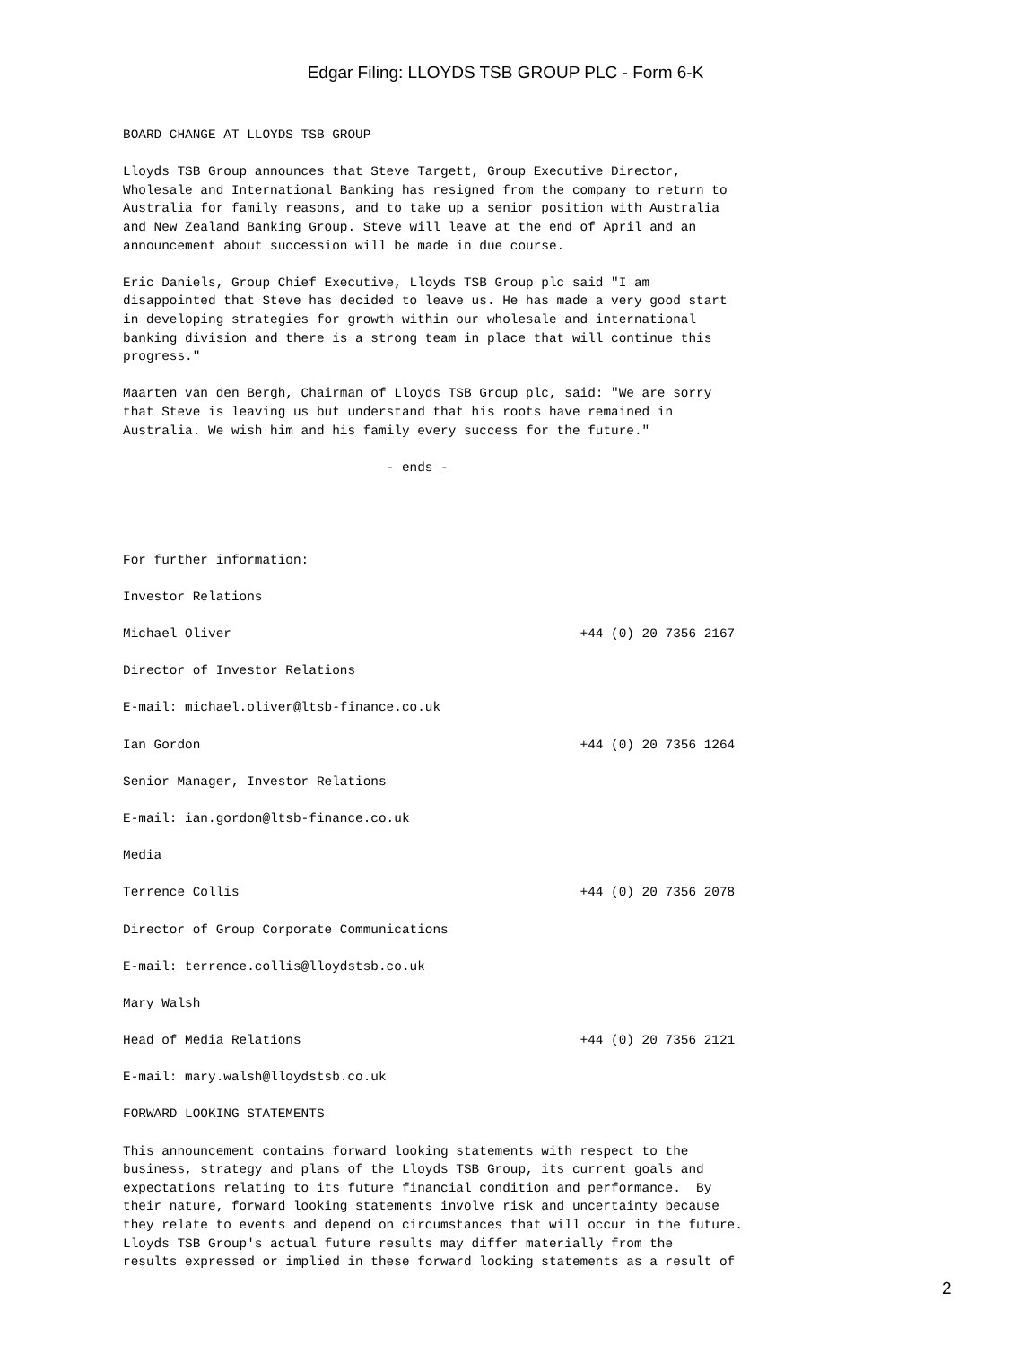Edgar Filing: LLOYDS TSB GROUP PLC - Form 6-K
BOARD CHANGE AT LLOYDS TSB GROUP

Lloyds TSB Group announces that Steve Targett, Group Executive Director,
Wholesale and International Banking has resigned from the company to return to
Australia for family reasons, and to take up a senior position with Australia
and New Zealand Banking Group. Steve will leave at the end of April and an
announcement about succession will be made in due course.

Eric Daniels, Group Chief Executive, Lloyds TSB Group plc said "I am
disappointed that Steve has decided to leave us. He has made a very good start
in developing strategies for growth within our wholesale and international
banking division and there is a strong team in place that will continue this
progress."

Maarten van den Bergh, Chairman of Lloyds TSB Group plc, said: "We are sorry
that Steve is leaving us but understand that his roots have remained in
Australia. We wish him and his family every success for the future."

                                  - ends -




For further information:

Investor Relations

Michael Oliver                                             +44 (0) 20 7356 2167

Director of Investor Relations

E-mail: michael.oliver@ltsb-finance.co.uk

Ian Gordon                                                 +44 (0) 20 7356 1264

Senior Manager, Investor Relations

E-mail: ian.gordon@ltsb-finance.co.uk

Media

Terrence Collis                                            +44 (0) 20 7356 2078

Director of Group Corporate Communications

E-mail: terrence.collis@lloydstsb.co.uk

Mary Walsh

Head of Media Relations                                    +44 (0) 20 7356 2121

E-mail: mary.walsh@lloydstsb.co.uk

FORWARD LOOKING STATEMENTS

This announcement contains forward looking statements with respect to the
business, strategy and plans of the Lloyds TSB Group, its current goals and
expectations relating to its future financial condition and performance.  By
their nature, forward looking statements involve risk and uncertainty because
they relate to events and depend on circumstances that will occur in the future.
Lloyds TSB Group's actual future results may differ materially from the
results expressed or implied in these forward looking statements as a result of
2